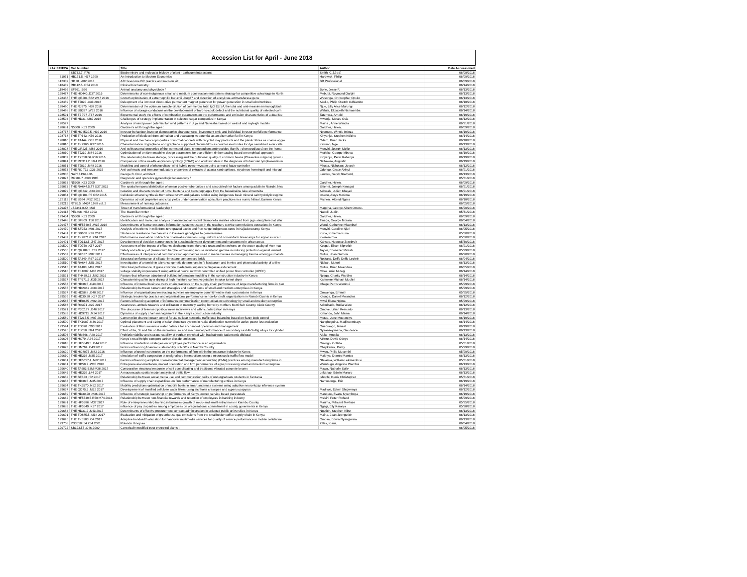Accession List for April - June 2018
| +A2:E45E2A | Call Number | Title | Author | Date Accessioned |
| --- | --- | --- | --- | --- |
| | SB732.7 .P76 | Biochemistry and molecular biology of plant - pathogen interactions | Smith, C.J.( ed) | 06/08/2018 |
| 61971 | HB171.5 .H37 1999 | An Introduction to Modern Economics | Hardwick, Philip | 06/09/2018 |
| 112389 | HD 31 .A82 2013 | ATC level one BR practice and revision kit: | BR Professional | 06/09/2018 |
| 118439 | RB112.5 .C54 2013 | Clinical biochemistry: | | 06/14/2018 |
| 118456 | SF761 .B66 | Animal anatomy and physiology / | Bone, Jesse F. | 06/13/2018 |
| 128477 | THE HC440..D37 2016 | Determinants of non-indigenous small and medium construction enterprises strategy for competitive advantage in North | Mebubi, Roymond Darijim | 06/13/2018 |
| 128488 | THE QR201.E82 W47 2016 | Growth optimization of extremophilic baruchii Lbog37 and detection of acetyl coa actltransferase gene | Wesonga, Christopher Opuko | 06/13/2018 |
| 128489 | THE TJ820 .A33 2016 | Deleopment of a low cost direst-drive permanent magnet generator for power generation in small wind turbines | Akello, Philip Oketch Odhiambo | 06/18/2018 |
| 128490 | THE RJ275 .N58 2016 | Determination of the optimum sample dilution of commercial total IgG ELISA,the total and anti-measles immunoglobuli | Njue, Lilly Alice Murungi | 06/12/2018 |
| 128498 | THE SB327 .W33 2016 | Influence of storage condations on the developement of hard-to-cook defect and the nutritional quality of selected com | Wafula, Elizabeth Namaemba | 06/14/2018 |
| 128501 | THE TJ 797 .T37 2016 | Expermental study the effects of combustion parameters on the performance and emission characteristics of a dual fue | Tatemwa, Arnold | 06/19/2018 |
| 128504 | THE HD31 .M82 2016 | Challenges of strategy implementation in selected sugar companies in Kenya | Mwanje, Moses Osia | 06/12/2018 |
| 128527 | | Analysis of wind power potential for wind patterns in Juja and Naivasha based on weibull and rayleigh models | Maina , Anne Wandia | 06/21/2018 |
| 128681 | N5300 .K53 2009 | Gardner's art through the ages : | Gardner, Helen, | 06/09/2018 |
| 128737 | THE HG4529.5 .N92 2016 | Investor behaviour, investor demographic characteristics, investment style and individual investor porfolio performance | Nyamute, Winnie Iminza | 06/19/2018 |
| 128738 | THE TP343 .K56 2016 | Production of biodiesel from animal fat and evaluating its potential as an alternative fuel in Kenya | Kinyanjui, Stephen Ndichu | 06/14/2018 |
| 128810 | THE TA444 .O32 2016 | Physical and mechanical properties of normal concrete with recycled clay products and the plastic fibres as coarse aggre | Odero, Brian Jacks | 06/18/2018 |
| 128816 | THE TK2960 .K37 2016 | Characterization of graphene and graphene supported platium films as counter electrodes for dye sensitized solar cells | Katumo, Ngei | 06/13/2018 |
| 128828 | THE QR225 .M86 2016 | Anti-schistosomal properties of the wormseed plant, chenopodium ambrosoides (family : chenopodiacea) on the huma | Munyiri, Joseph Mollo | 06/13/2018 |
| 128830 | THE TJ230 .M84 2016 | Optimization of on-farm machine design parameters for eco-efficient timber sawing based on empirical approach | Muthike, George Mbeva | 06/19/2018 |
| 128839 | THE TX358.B4 K56 2016 | The relationship between storage, processing and the nutritional quality of common beans (Phaseolus vulgaris) grown i | Kinyanjui, Peter Kahenya | 06/19/2018 |
| 128841 | THE RC311.2 .N94 2016 | Comparison of fine needle aspiration cytology (FNAC) and acid fast stain in the diagnosis of tubercular lymphasenitis in | Nzitakera, Augustin | 06/19/2018 |
| 128851 | THE TJ810 .M48 2016 | Modeling and control of photovoltaic- wind hybrid power wystem using a neural-fuzzy controller | Mhusa, Nicholaus Joseph | 06/12/2018 |
| 128873 | THE RC 711 .O36 2015 | Anti-asthmatic and immunomodulatory properties of extracts of acacia xanthophloea, strychnos henningsii and microgl | Odongo, Grace Akinyi | 06/21/2018 |
| 128905 | NA737.P64 L36 | George B. Post, architect : | Landau, Sarah Bradford, | 06/13/2018 |
| 129027 | RG104.7 .O63 1995 | Diagnostic and operative gynecologic laparoscopy / | | 05/31/2018 |
| 129053 | N5300 .K53 2009 | Gardner's art through the ages : | Gardner, Helen, | 06/09/2018 |
| 129073 | THE RA644.5.T7 S37 2015 | The spatial temporal distribution of smear postive tuberculosis and associated risk factors among adults in Nairobi, Nya | Sitienei, Joseph Kimagut | 06/21/2018 |
| 129079 | THE QR342 .A33 2015 | Isolation and characterization of novel bacteria and bacteriophages from the haloalkaline lake elmenteita | Akhwale, Juliah Khayeli | 06/21/2018 |
| 129084 | THE QD181.P5 O82 2015 | Cellulosic ethanol synthesis from wheat straw and gallants soldier using indigenous basic mineral salt hydrolytic regime | Osano, Aloys Mosima | 06/19/2018 |
| 129112 | THE S594 .M52 2015 | Dynamics od soil properties and crop yields under conservation agriculture practices in a numic Nitisol, Eastern Kenya | Micheni, Aldred Ngera | 06/18/2018 |
| 129212 | RT85.5 .M434 1988 vol. 2 | Measurement of nursing outcomes: | | 06/05/2018 |
| 129376 | LB2341.8.K4 M33 | Tower of transformational leadership / | Magoha, George Albert Omore. | 06/20/2018 |
| 129413 | PE1408 .N32 1993 | The Macmillan writer : | Nadell, Judith. | 05/31/2018 |
| 129434 | N5300 .K53 2009 | Gardner's art through the ages : | Gardner, Helen, | 06/09/2018 |
| 129448 | THE SF809 .T56 2017 | Identification and molecular analysis of antimicrobial restant Salmonella isolates obtained from pigs slaughtered at War | Tinega, George Morara | 06/04/2018 |
| 129477 | THE HF5549.5 .W37 2016 | Determinants of human resource information systems usage in the teachers service commissions operations in Kenya | Warui, Catherine Mkamburi | 06/13/2018 |
| 129479 | THE SF253 .M86 2017 | Analysis of nutrients in milk from zero grazed exotic and free range indigenous cows in Kajiado county, Kenya | Munyiri, Caroline Njeri | 06/05/2018 |
| 129481 | THE SB608 .K87 2017 | Studies on resistance mechanisms in Cassava genotypes to geminiviruses | Kuria, Kimemia Kuria | 05/30/2018 |
| 129489 | THE TK7871.6 .K94 2017 | Performance evaluation of direction of arrival estimation using uniform and non-uniform linear arrys for signal source l | Kwizera Eva | 05/30/2018 |
| 129491 | THE TD313.5 .Z47 2017 | Development of decision support tools for sustainable water development and managment in urban areas | Kahsay, Negusse Zerebruk | 05/30/2018 |
| 129500 | THE TD759 .K57 2017 | Assessment of the impact of effluents dischange from Murang'a town and its environs on the water quality of river mat | Kosgei, Ellson Kiprotich | 06/21/2018 |
| 129505 | THE QR189.5 .T39 2017 | Safety and efficacy of plasmodium berghei expressing mouse interferon gamma in inducing protection against virulent | Taylor, Ebenezer Mintah | 05/29/2018 |
| 129507 | THE BF637 .M87 2017 | Effectiveness of interpersonal communication approaches used in media houses in managing trauma among journalists | Mutua, Joan Gathoni | 06/20/2018 |
| 129509 | THE TA349 .R67 2017 | Structural performance of silicate-limestone compressed brick | Rostand, Deffo Deffo Leolein | 06/04/2018 |
| 129510 | THE RA644 .N56 2017 | Investigation of artemisinin tolerance genetic determinant in P. falciparum and in vitro anti-plssmodial activity of anline | Njokah, Muturi | 06/13/2018 |
| 129515 | THE TA403 .M87 2017 | Structural performance of glass concrete made from sugarcane Bagasse ash cement | Mutua, Brian Mwendwa | 06/05/2018 |
| 129518 | THE TK1007 .M33 2017 | voltage stability improvement using artificial neural network controlled unified power flow controller (UPFC) | Mbae, Ariel Mutegi | 06/14/2018 |
| 129521 | THE TH438.13 .N92 2016 | Factors that influence adoption of building information modeling in the construction industry in Kenya | Nyaga, Charity Wanjiku | 06/14/2018 |
| 129527 | THE TP371.5 .K35 2017 | Characterising athin layer drying of high moisture content vegetables in solar tunnel dryer | Kamwere Michael Muchiri | 06/14/2018 |
| 129553 | THE HD38.5 .C43 2017 | Influence of internal business valve chain practices on the supply chain performance of large manufacturing firms in Ken | Chege Perris Wambui | 05/29/2018 |
| 129555 | THE HD2341 .O33 2017 | Relationship between turnaround strategies and performance of small and medium enterprises in Kenya | | 05/29/2018 |
| 129557 | THE HD58.8 .O48 2017 | Influence of organizational restructing activities on employee commitment in state corporations in Kenya | Omwenga, Emmah | 05/25/2018 |
| 129559 | THE HD30.28 .K57 2017 | Strategic leadership practice and organizational performance in non-for-profit organizations in Nairobi County in Kenya | Kitonga, Daniel Mwandwa | 06/12/2018 |
| 129565 | THE HE8635 .M82 2017 | Factors influencing adoption of informance communication communication technology by small and medium enterprise | Mwai Elena Ngima | 05/29/2018 |
| 129566 | THE RA371 .A22 2017 | Awareness, attitude towards and utilization of maternity waiting home by mothers Merti Sub County, Isiolo County | Adbulkadir, Rukia Ware | 06/12/2018 |
| 129571 | THE P302.77 .O46 2017 | The discourse of televised political news interviews and wthnic polarization in Kenya | Omoke, Lillian Kemunto | 06/13/2018 |
| 129582 | THE HD9715 .M34 2017 | Dynamics of supply chain management in the Kenya construction industry | Kimondo, John Maina | 06/14/2018 |
| 129589 | THE TJ217.5 .M87 2017 | Comon pilot channel power control for 3G cellular networks traffic load balancing based on fuzzy logic control | Mutua, Jane Museng'ya | 06/19/2018 |
| 129590 | THE TK1087 .N36 2017 | Optimal placement and sizing of solar photoltaic system in radial distribution network for active power loss reduction | Nanghoguina, Madjissembaye | 06/14/2018 |
| 129594 | THE TD370 .O93 2017 | Evaluation of Ruiru reservoir water balance for enchanced operation and management | Ouedraogo, Ismael | 06/19/2018 |
| 129595 | THE TS650 .N94 2017 | Effect of Fe, Sr and Mn on the microstrucure and mechanical performance of secondary cast Al-Si-Mg alloys for cylinder | Nyiranzeyimana, Gaudence | 06/13/2018 |
| 129596 | THE RM666 .A48 2017 | Probiotic viability and storage stability of yoghurt enriched with baobab pulp (adansonia digitata) | Aluko, Angela | 06/13/2018 |
| 129606 | THE HC79 .A24 2017 | Kenya's road freight transport carbon dioxide emissions | Abiero, David Odeyo | 06/14/2018 |
| 129618 | THE HF5549.5 .O44 2017 | Influence of retention strategies on wmployee performance in an organisation | Omingo, Colleta | 05/31/2018 |
| 129623 | THE HN794 .C43 2017 | factors influencing financial sustainability of NGOs in Nairobi Country | Chepkemoi, Purity | 05/29/2018 |
| 129629 | THE HG8075 .M82 2016 | Influence of growth strategies on the performance of firm within the insurance industry in Kenya | Mwau, Philip Musembi | 05/29/2018 |
| 129630 | THE HE336 .M35 2017 | simulation of traffic congestion at unsignalised intersections using a microscopic traffic flow model | Maithya, Dennis Mambo | 06/13/2018 |
| 129631 | THE HF5657.4 .N62 2017 | Factors influencing adoption of environmental management accounting (EMA) practices among manufacturing firms in | Ntalamia, William Lekimankusi | 05/31/2018 |
| 129631 | THE HD58.7 .W35 2016 | Entrepreneurial orientation, market orientation and firm performance of agro processing small and medium enterprise | Wambugu, Angeline Wambui | 06/13/2018 |
| 129640 | THE TA683.B3M M38 2017 | Comparative structural response of self consolidating and traditional vibrated concrete beams | Mawo, Nathalie Sully | 06/13/2018 |
| 129645 | THE HE336 .L44 2017 | A macroscopic spatial model analysis of traffic flow | Lekariap, Edwin Mararo | 06/13/2018 |
| 129652 | THE BF323 .I52 2017 | Relationship between social media use and communication skills of undergraduate students in Tanzania | Ishochi, Denis Christopher | 05/31/2018 |
| 129653 | THE HD38.5 .N35 2017 | Influence of supply chain capabilities on firm performance of manufacturing entities in Kenya | Namusonge, Eric | 06/19/2018 |
| 129654 | THE TK6570 .N52 2017 | Mobility predictions optimization of mobile hosts in smart antennas systems using adaptive neuro-fuzzy inference system | | 06/14/2018 |
| 129657 | THE QD75.3 .M32 2017 | Developement of mosified cellulose water filters using eichhoria crassipes and cyperus papyrus | Madivoli, Edwin Shigwenya | 06/12/2018 |
| 129659 | THE HD30.28 .M36 2017 | Influence of strategic leadership on performance of Kenya owned service based parastatals | Mandere, Evans Nyamboga | 06/19/2018 |
| 129662 | THE HF5549.5.R58 M74 2016 | Relationship between non-financial rewards and retention of employees in banking industry | Msisiri, Peter Richard | 05/29/2018 |
| 129681 | THE HF5386 .M37 2017 | Role of entrepreneurship training in business growth of micro and small entreprises in Kiambu County | Marima, Millicent Mwihaki | 05/25/2018 |
| 129683 | THE HF5549 .K37 2017 | influence of pay disparities among employees on oragnizational commitment in county goverments in Kenya | Ngegi, Elly Karanja | 05/28/2018 |
| 129684 | THE HD31.2 .N43 2017 | Determinants of effective procurement contract administration in selected public universities in Kenya | Ngetich, Stephen Kibet | 06/13/2018 |
| 129691 | THE TD885.5 .M34 2017 | Evaluation and mitigation of greenhouse gas emissions from the smallholder coffee supply chain in Kenya | Maina, Joan Jepngetich | 06/13/2018 |
| 129695 | THE TK5103 .O4 2017 | Adaptive bandwidth allocation for handover multimedia services for quality of service performance in mobile cellular ne | Omosa, Edwin Nyang'wara | 06/13/2018 |
| 129708 | PS3558.I54 Z54 2001 | Rolando Hinojosa : | Zilles, Klaus, | 06/04/2018 |
| 129722 | SB123.57 .G46 2000 | Genetically modified pest-protected plants : | | 06/05/2018 |